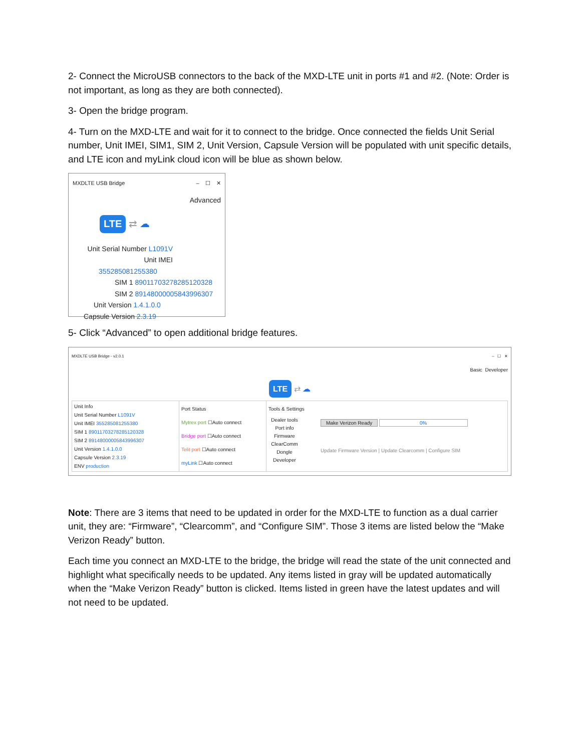2- Connect the MicroUSB connectors to the back of the MXD-LTE unit in ports #1 and #2. (Note: Order is not important, as long as they are both connected).
3- Open the bridge program.
4- Turn on the MXD-LTE and wait for it to connect to the bridge. Once connected the fields Unit Serial number, Unit IMEI, SIM1, SIM 2, Unit Version, Capsule Version will be populated with unit specific details, and LTE icon and myLink cloud icon will be blue as shown below.
MXDLTE USB Bridge – ☐ ✕
Advanced
LTE ⇄ ☁
Unit Serial Number L1091V
Unit IMEI 355285081255380
SIM 1 89011703278285120328
SIM 2 89148000005843996307
Unit Version 1.4.1.0.0
Capsule Version 2.3.19
5- Click “Advanced” to open additional bridge features.
MXDLTE USB Bridge - v2.0.1 – ☐ ✕
Basic Developer
LTE ⇄ ☁
| Unit Info Unit Serial Number L1091V Unit IMEI 355285081255380 SIM 1 89011703278285120328 SIM 2 89148000005843996307 Unit Version 1.4.1.0.0 Capsule Version 2.3.19 ENV production | Port Status Mytrex port ☐Auto connect Bridge port ☐Auto connect Telit port ☐Auto connect myLink ☐Auto connect | Tools & Settings Dealer tools Port info Firmware ClearComm Dongle Developer Make Verizon Ready 0% Update Firmware Version / Update Clearcomm / Configure SIM |
Note: There are 3 items that need to be updated in order for the MXD-LTE to function as a dual carrier unit, they are: “Firmware”, “Clearcomm”, and “Configure SIM”. Those 3 items are listed below the “Make Verizon Ready” button.
Each time you connect an MXD-LTE to the bridge, the bridge will read the state of the unit connected and highlight what specifically needs to be updated. Any items listed in gray will be updated automatically when the “Make Verizon Ready” button is clicked. Items listed in green have the latest updates and will not need to be updated.